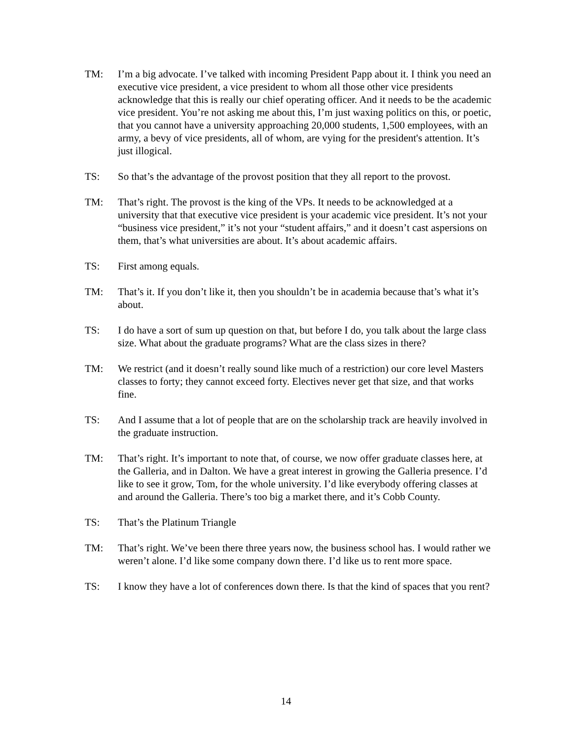TM: I’m a big advocate. I’ve talked with incoming President Papp about it. I think you need an executive vice president, a vice president to whom all those other vice presidents acknowledge that this is really our chief operating officer. And it needs to be the academic vice president. You’re not asking me about this, I’m just waxing politics on this, or poetic, that you cannot have a university approaching 20,000 students, 1,500 employees, with an army, a bevy of vice presidents, all of whom, are vying for the president's attention. It’s just illogical.
TS: So that’s the advantage of the provost position that they all report to the provost.
TM: That’s right. The provost is the king of the VPs. It needs to be acknowledged at a university that that executive vice president is your academic vice president. It’s not your “business vice president,” it’s not your “student affairs,” and it doesn’t cast aspersions on them, that’s what universities are about. It’s about academic affairs.
TS: First among equals.
TM: That’s it. If you don’t like it, then you shouldn’t be in academia because that’s what it’s about.
TS: I do have a sort of sum up question on that, but before I do, you talk about the large class size. What about the graduate programs? What are the class sizes in there?
TM: We restrict (and it doesn’t really sound like much of a restriction) our core level Masters classes to forty; they cannot exceed forty. Electives never get that size, and that works fine.
TS: And I assume that a lot of people that are on the scholarship track are heavily involved in the graduate instruction.
TM: That’s right. It’s important to note that, of course, we now offer graduate classes here, at the Galleria, and in Dalton. We have a great interest in growing the Galleria presence. I’d like to see it grow, Tom, for the whole university. I’d like everybody offering classes at and around the Galleria. There’s too big a market there, and it’s Cobb County.
TS: That’s the Platinum Triangle
TM: That’s right. We’ve been there three years now, the business school has. I would rather we weren’t alone. I’d like some company down there. I’d like us to rent more space.
TS: I know they have a lot of conferences down there. Is that the kind of spaces that you rent?
14